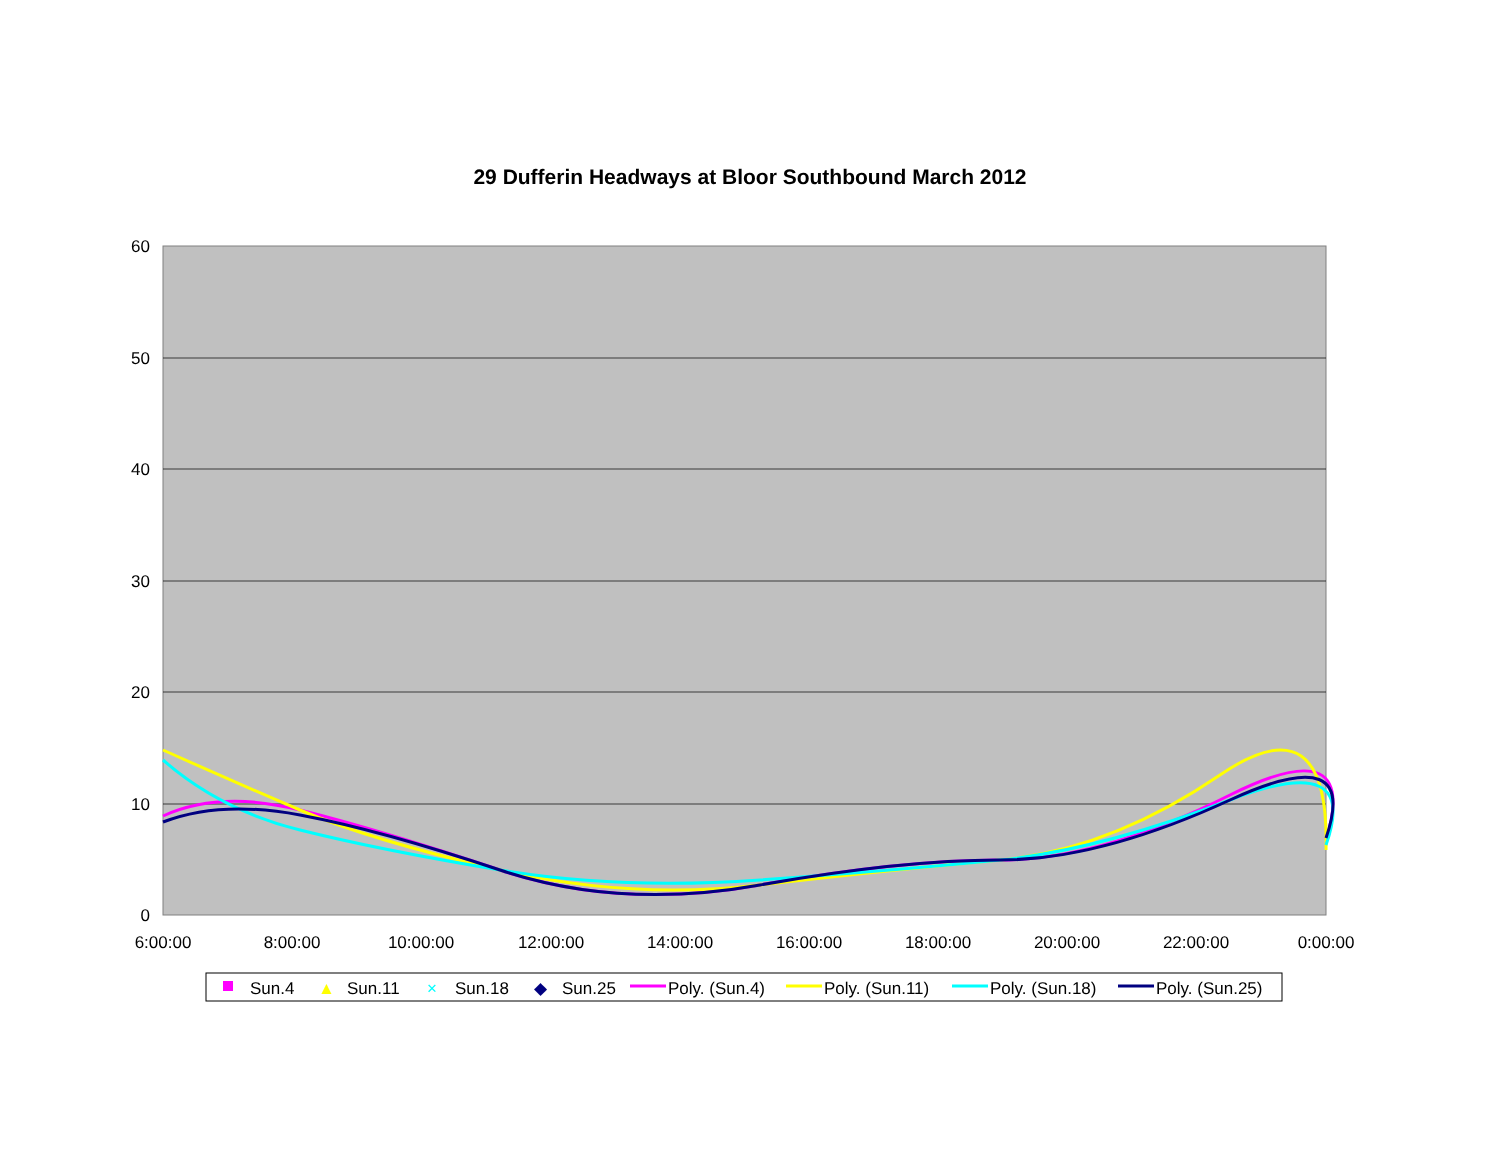29 Dufferin Headways at Bloor Southbound March 2012
60
50
40
30
20
10
0
6:00:00
8:00:00
10:00:00
12:00:00
14:00:00
16:00:00
18:00:00
20:00:00
22:00:00
0:00:00
Sun.4
▲
Sun.11
×
Sun.18
◆
Sun.25
Poly. (Sun.4)
Poly. (Sun.11)
Poly. (Sun.18)
Poly. (Sun.25)